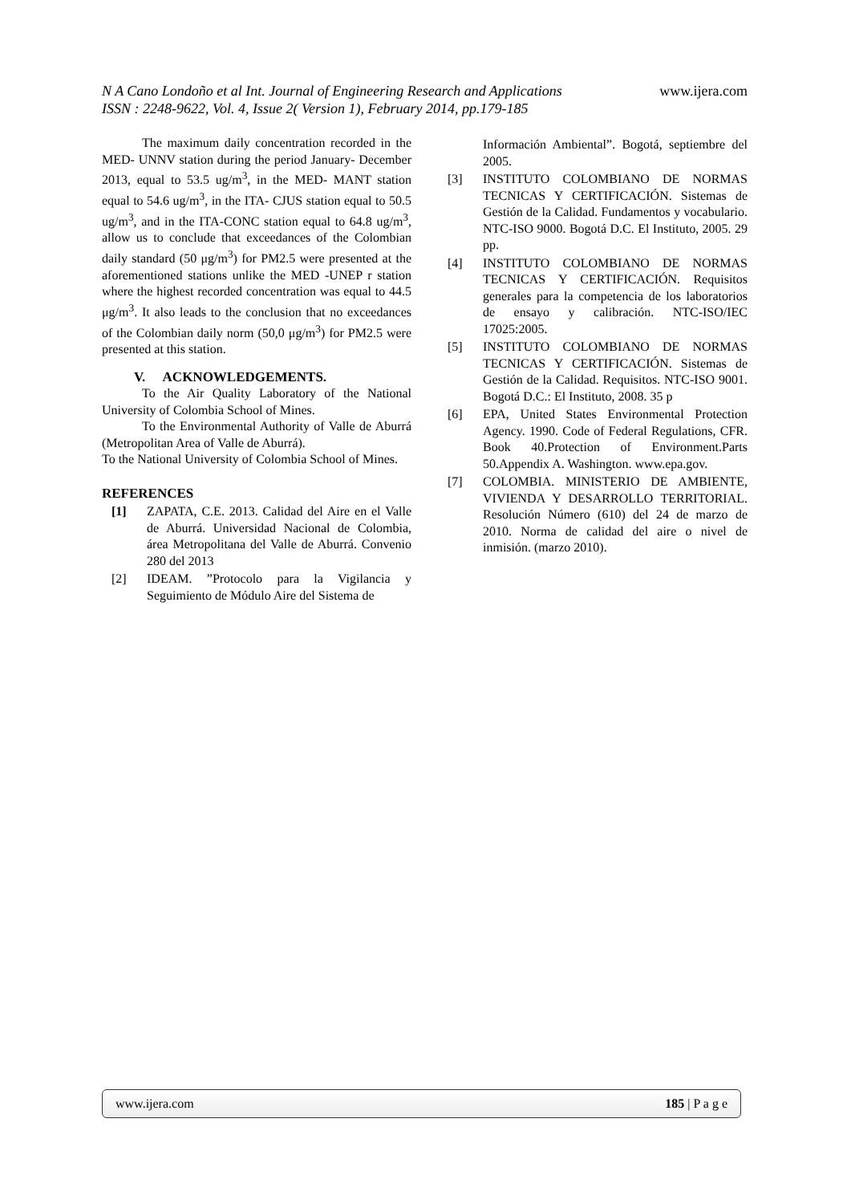N A Cano Londoño et al Int. Journal of Engineering Research and Applications www.ijera.com
ISSN : 2248-9622, Vol. 4, Issue 2( Version 1), February 2014, pp.179-185
The maximum daily concentration recorded in the MED- UNNV station during the period January- December 2013, equal to 53.5 ug/m<sup>3</sup>, in the MED- MANT station equal to 54.6 ug/m<sup>3</sup>, in the ITA- CJUS station equal to 50.5 ug/m<sup>3</sup>, and in the ITA-CONC station equal to 64.8 ug/m<sup>3</sup>, allow us to conclude that exceedances of the Colombian daily standard (50 μg/m<sup>3</sup>) for PM2.5 were presented at the aforementioned stations unlike the MED -UNEP r station where the highest recorded concentration was equal to 44.5 μg/m<sup>3</sup>. It also leads to the conclusion that no exceedances of the Colombian daily norm (50,0 μg/m<sup>3</sup>) for PM2.5 were presented at this station.
V. ACKNOWLEDGEMENTS.
To the Air Quality Laboratory of the National University of Colombia School of Mines.
To the Environmental Authority of Valle de Aburrá (Metropolitan Area of Valle de Aburrá).
To the National University of Colombia School of Mines.
REFERENCES
[1] ZAPATA, C.E. 2013. Calidad del Aire en el Valle de Aburrá. Universidad Nacional de Colombia, área Metropolitana del Valle de Aburrá. Convenio 280 del 2013
[2] IDEAM. ”Protocolo para la Vigilancia y Seguimiento de Módulo Aire del Sistema de
Información Ambiental”. Bogotá, septiembre del 2005.
[3] INSTITUTO COLOMBIANO DE NORMAS TECNICAS Y CERTIFICACIÓN. Sistemas de Gestión de la Calidad. Fundamentos y vocabulario. NTC-ISO 9000. Bogotá D.C. El Instituto, 2005. 29 pp.
[4] INSTITUTO COLOMBIANO DE NORMAS TECNICAS Y CERTIFICACIÓN. Requisitos generales para la competencia de los laboratorios de ensayo y calibración. NTC-ISO/IEC 17025:2005.
[5] INSTITUTO COLOMBIANO DE NORMAS TECNICAS Y CERTIFICACIÓN. Sistemas de Gestión de la Calidad. Requisitos. NTC-ISO 9001. Bogotá D.C.: El Instituto, 2008. 35 p
[6] EPA, United States Environmental Protection Agency. 1990. Code of Federal Regulations, CFR. Book 40.Protection of Environment.Parts 50.Appendix A. Washington. www.epa.gov.
[7] COLOMBIA. MINISTERIO DE AMBIENTE, VIVIENDA Y DESARROLLO TERRITORIAL. Resolución Número (610) del 24 de marzo de 2010. Norma de calidad del aire o nivel de inmisión. (marzo 2010).
www.ijera.com 185 | P a g e